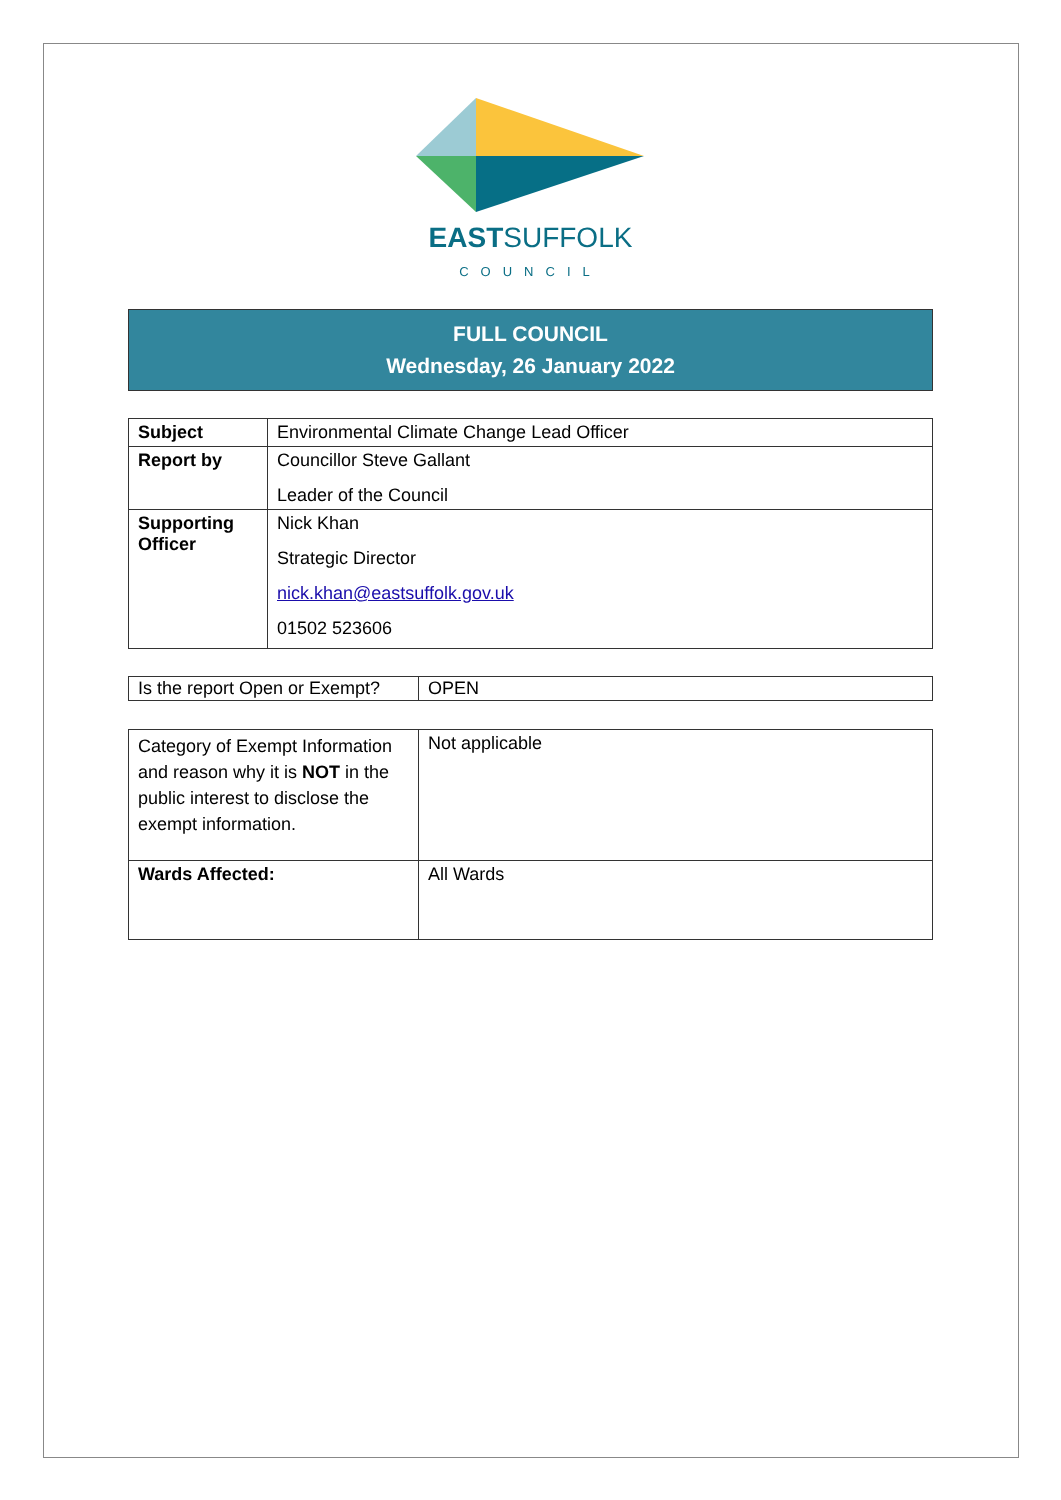EASTSUFFOLK
COUNCIL
FULL COUNCIL
Wednesday, 26 January 2022
| Subject | Environmental Climate Change Lead Officer |
| Report by | Councillor Steve Gallant Leader of the Council |
| Supporting Officer | Nick Khan Strategic Director nick.khan@eastsuffolk.gov.uk 01502 523606 |
| Is the report Open or Exempt? | OPEN |
| Category of Exempt Information and reason why it is NOT in the public interest to disclose the exempt information. | Not applicable |
| Wards Affected: | All Wards |